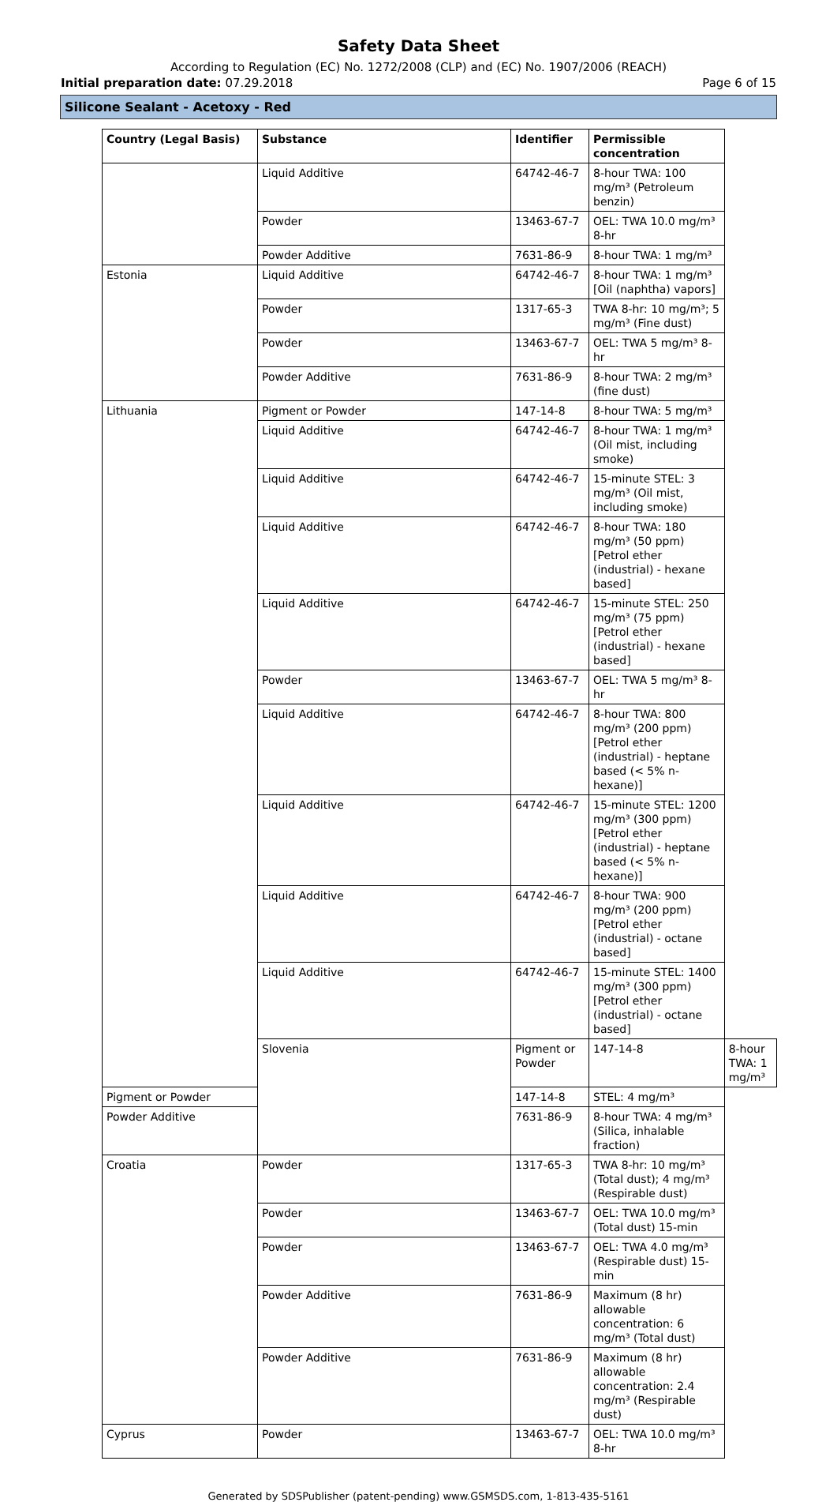Safety Data Sheet
According to Regulation (EC) No. 1272/2008 (CLP) and (EC) No. 1907/2006 (REACH)
Initial preparation date: 07.29.2018 Page 6 of 15
Silicone Sealant - Acetoxy - Red
| Country (Legal Basis) | Substance | Identifier | Permissible concentration | |
| --- | --- | --- | --- | --- |
| | Liquid Additive | 64742-46-7 | 8-hour TWA: 100 mg/m³ (Petroleum benzin) | |
| | Powder | 13463-67-7 | OEL: TWA 10.0 mg/m³ 8-hr | |
| | Powder Additive | 7631-86-9 | 8-hour TWA: 1 mg/m³ | |
| Estonia | Liquid Additive | 64742-46-7 | 8-hour TWA: 1 mg/m³ [Oil (naphtha) vapors] | |
| | Powder | 1317-65-3 | TWA 8-hr: 10 mg/m³; 5 mg/m³ (Fine dust) | |
| | Powder | 13463-67-7 | OEL: TWA 5 mg/m³ 8-hr | |
| | Powder Additive | 7631-86-9 | 8-hour TWA: 2 mg/m³ (fine dust) | |
| Lithuania | Pigment or Powder | 147-14-8 | 8-hour TWA: 5 mg/m³ | |
| | Liquid Additive | 64742-46-7 | 8-hour TWA: 1 mg/m³ (Oil mist, including smoke) | |
| | Liquid Additive | 64742-46-7 | 15-minute STEL: 3 mg/m³ (Oil mist, including smoke) | |
| | Liquid Additive | 64742-46-7 | 8-hour TWA: 180 mg/m³ (50 ppm) [Petrol ether (industrial) - hexane based] | |
| | Liquid Additive | 64742-46-7 | 15-minute STEL: 250 mg/m³ (75 ppm) [Petrol ether (industrial) - hexane based] | |
| | Powder | 13463-67-7 | OEL: TWA 5 mg/m³ 8-hr | |
| | Liquid Additive | 64742-46-7 | 8-hour TWA: 800 mg/m³ (200 ppm) [Petrol ether (industrial) - heptane based (< 5% n-hexane)] | |
| | Liquid Additive | 64742-46-7 | 15-minute STEL: 1200 mg/m³ (300 ppm) [Petrol ether (industrial) - heptane based (< 5% n-hexane)] | |
| | Liquid Additive | 64742-46-7 | 8-hour TWA: 900 mg/m³ (200 ppm) [Petrol ether (industrial) - octane based] | |
| | Liquid Additive | 64742-46-7 | 15-minute STEL: 1400 mg/m³ (300 ppm) [Petrol ether (industrial) - octane based] | |
| | Slovenia | Pigment or Powder | 147-14-8 | 8-hour TWA: 1 mg/m³ |
| Pigment or Powder | | 147-14-8 | STEL: 4 mg/m³ | |
| Powder Additive | | 7631-86-9 | 8-hour TWA: 4 mg/m³ (Silica, inhalable fraction) | |
| Croatia | Powder | 1317-65-3 | TWA 8-hr: 10 mg/m³ (Total dust); 4 mg/m³ (Respirable dust) | |
| | Powder | 13463-67-7 | OEL: TWA 10.0 mg/m³ (Total dust) 15-min | |
| | Powder | 13463-67-7 | OEL: TWA 4.0 mg/m³ (Respirable dust) 15-min | |
| | Powder Additive | 7631-86-9 | Maximum (8 hr) allowable concentration: 6 mg/m³ (Total dust) | |
| | Powder Additive | 7631-86-9 | Maximum (8 hr) allowable concentration: 2.4 mg/m³ (Respirable dust) | |
| Cyprus | Powder | 13463-67-7 | OEL: TWA 10.0 mg/m³ 8-hr | |
Generated by SDSPublisher (patent-pending) www.GSMSDS.com, 1-813-435-5161